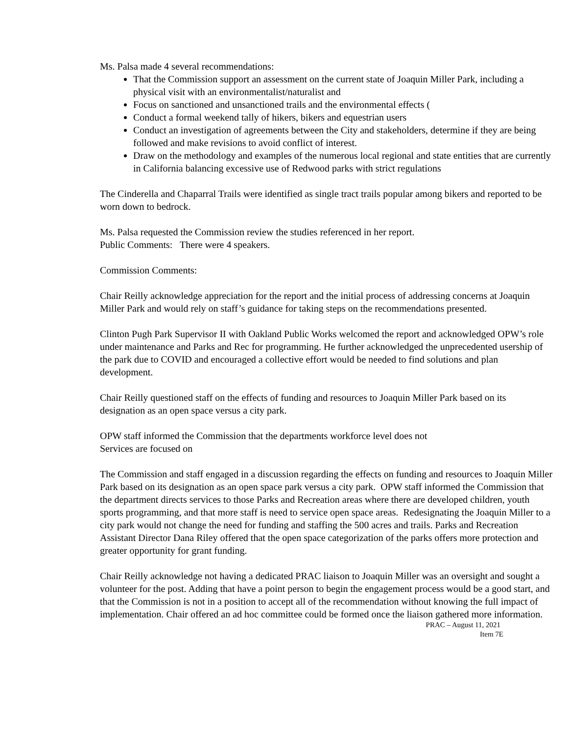Ms. Palsa made 4 several recommendations:
That the Commission support an assessment on the current state of Joaquin Miller Park, including a physical visit with an environmentalist/naturalist and
Focus on sanctioned and unsanctioned trails and the environmental effects (
Conduct a formal weekend tally of hikers, bikers and equestrian users
Conduct an investigation of agreements between the City and stakeholders, determine if they are being followed and make revisions to avoid conflict of interest.
Draw on the methodology and examples of the numerous local regional and state entities that are currently in California balancing excessive use of Redwood parks with strict regulations
The Cinderella and Chaparral Trails were identified as single tract trails popular among bikers and reported to be worn down to bedrock.
Ms. Palsa requested the Commission review the studies referenced in her report.
Public Comments: There were 4 speakers.
Commission Comments:
Chair Reilly acknowledge appreciation for the report and the initial process of addressing concerns at Joaquin Miller Park and would rely on staff’s guidance for taking steps on the recommendations presented.
Clinton Pugh Park Supervisor II with Oakland Public Works welcomed the report and acknowledged OPW’s role under maintenance and Parks and Rec for programming. He further acknowledged the unprecedented usership of the park due to COVID and encouraged a collective effort would be needed to find solutions and plan development.
Chair Reilly questioned staff on the effects of funding and resources to Joaquin Miller Park based on its designation as an open space versus a city park.
OPW staff informed the Commission that the departments workforce level does not
Services are focused on
The Commission and staff engaged in a discussion regarding the effects on funding and resources to Joaquin Miller Park based on its designation as an open space park versus a city park. OPW staff informed the Commission that the department directs services to those Parks and Recreation areas where there are developed children, youth sports programming, and that more staff is need to service open space areas. Redesignating the Joaquin Miller to a city park would not change the need for funding and staffing the 500 acres and trails. Parks and Recreation Assistant Director Dana Riley offered that the open space categorization of the parks offers more protection and greater opportunity for grant funding.
Chair Reilly acknowledge not having a dedicated PRAC liaison to Joaquin Miller was an oversight and sought a volunteer for the post. Adding that have a point person to begin the engagement process would be a good start, and that the Commission is not in a position to accept all of the recommendation without knowing the full impact of implementation. Chair offered an ad hoc committee could be formed once the liaison gathered more information.
PRAC – August 11, 2021
Item 7E